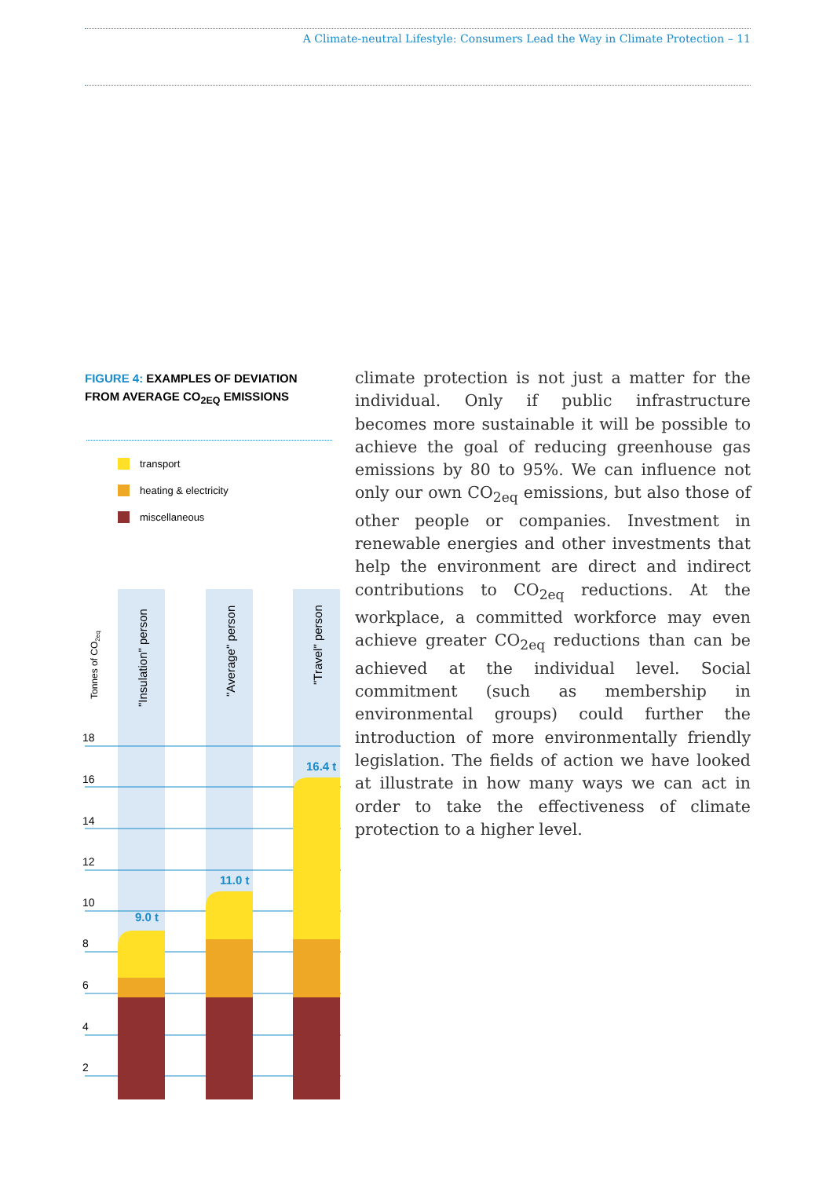A Climate-neutral Lifestyle: Consumers Lead the Way in Climate Protection – 11
FIGURE 4: EXAMPLES OF DEVIATION FROM AVERAGE CO<sub>2EQ</sub> EMISSIONS
transport
heating & electricity
miscellaneous
18
16
14
12
10
8
6
4
2
Tonnes of CO2eq
"Insulation" person
"Average" person
"Travel" person
9.0 t
11.0 t
16.4 t
climate protection is not just a matter for the individual. Only if public infrastructure becomes more sustainable it will be possible to achieve the goal of reducing greenhouse gas emissions by 80 to 95%. We can influence not only our own CO<sub>2eq</sub> emissions, but also those of other people or companies. Investment in renewable energies and other investments that help the environment are direct and indirect contributions to CO<sub>2eq</sub> reductions. At the workplace, a committed workforce may even achieve greater CO<sub>2eq</sub> reductions than can be achieved at the individual level. Social commitment (such as membership in environmental groups) could further the introduction of more environmentally friendly legislation. The fields of action we have looked at illustrate in how many ways we can act in order to take the effectiveness of climate protection to a higher level.